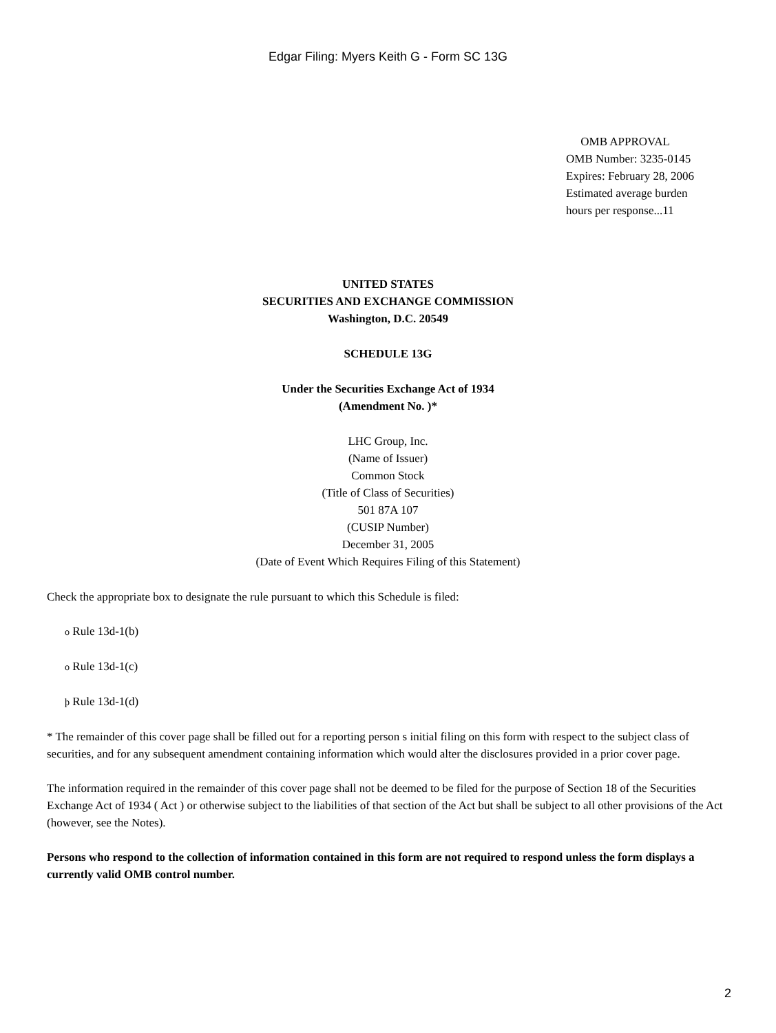Edgar Filing: Myers Keith G - Form SC 13G
OMB APPROVAL
OMB Number: 3235-0145
Expires: February 28, 2006
Estimated average burden
hours per response...11
UNITED STATES
SECURITIES AND EXCHANGE COMMISSION
Washington, D.C. 20549
SCHEDULE 13G
Under the Securities Exchange Act of 1934
(Amendment No. )*
LHC Group, Inc.
(Name of Issuer)
Common Stock
(Title of Class of Securities)
501 87A 107
(CUSIP Number)
December 31, 2005
(Date of Event Which Requires Filing of this Statement)
Check the appropriate box to designate the rule pursuant to which this Schedule is filed:
o Rule 13d-1(b)
o Rule 13d-1(c)
þ Rule 13d-1(d)
* The remainder of this cover page shall be filled out for a reporting person s initial filing on this form with respect to the subject class of securities, and for any subsequent amendment containing information which would alter the disclosures provided in a prior cover page.
The information required in the remainder of this cover page shall not be deemed to be filed for the purpose of Section 18 of the Securities Exchange Act of 1934 ( Act ) or otherwise subject to the liabilities of that section of the Act but shall be subject to all other provisions of the Act (however, see the Notes).
Persons who respond to the collection of information contained in this form are not required to respond unless the form displays a currently valid OMB control number.
2